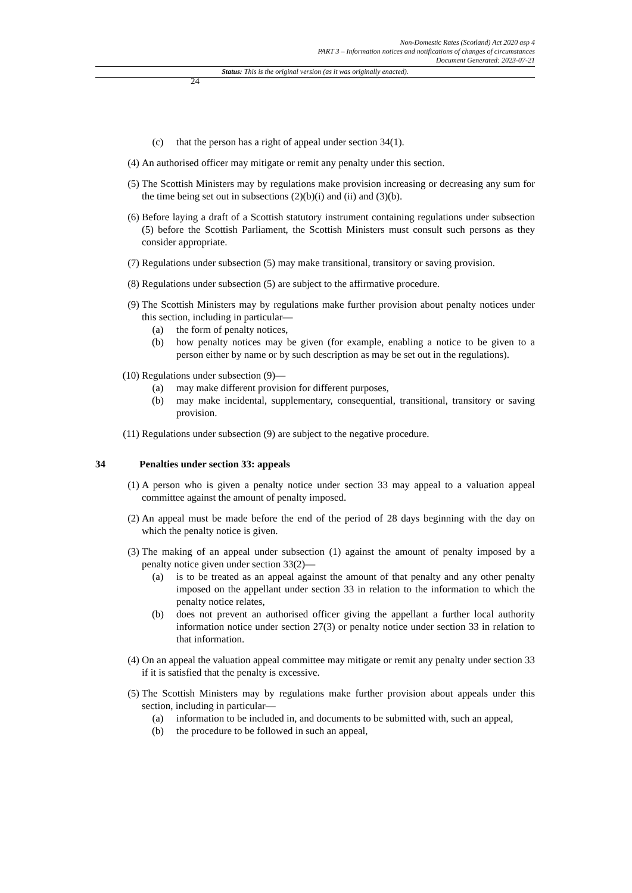24
Non-Domestic Rates (Scotland) Act 2020 asp 4
PART 3 – Information notices and notifications of changes of circumstances
Document Generated: 2023-07-21
Status: This is the original version (as it was originally enacted).
(c) that the person has a right of appeal under section 34(1).
(4) An authorised officer may mitigate or remit any penalty under this section.
(5) The Scottish Ministers may by regulations make provision increasing or decreasing any sum for the time being set out in subsections (2)(b)(i) and (ii) and (3)(b).
(6) Before laying a draft of a Scottish statutory instrument containing regulations under subsection (5) before the Scottish Parliament, the Scottish Ministers must consult such persons as they consider appropriate.
(7) Regulations under subsection (5) may make transitional, transitory or saving provision.
(8) Regulations under subsection (5) are subject to the affirmative procedure.
(9) The Scottish Ministers may by regulations make further provision about penalty notices under this section, including in particular—
(a) the form of penalty notices,
(b) how penalty notices may be given (for example, enabling a notice to be given to a person either by name or by such description as may be set out in the regulations).
(10) Regulations under subsection (9)—
(a) may make different provision for different purposes,
(b) may make incidental, supplementary, consequential, transitional, transitory or saving provision.
(11) Regulations under subsection (9) are subject to the negative procedure.
34 Penalties under section 33: appeals
(1) A person who is given a penalty notice under section 33 may appeal to a valuation appeal committee against the amount of penalty imposed.
(2) An appeal must be made before the end of the period of 28 days beginning with the day on which the penalty notice is given.
(3) The making of an appeal under subsection (1) against the amount of penalty imposed by a penalty notice given under section 33(2)—
(a) is to be treated as an appeal against the amount of that penalty and any other penalty imposed on the appellant under section 33 in relation to the information to which the penalty notice relates,
(b) does not prevent an authorised officer giving the appellant a further local authority information notice under section 27(3) or penalty notice under section 33 in relation to that information.
(4) On an appeal the valuation appeal committee may mitigate or remit any penalty under section 33 if it is satisfied that the penalty is excessive.
(5) The Scottish Ministers may by regulations make further provision about appeals under this section, including in particular—
(a) information to be included in, and documents to be submitted with, such an appeal,
(b) the procedure to be followed in such an appeal,